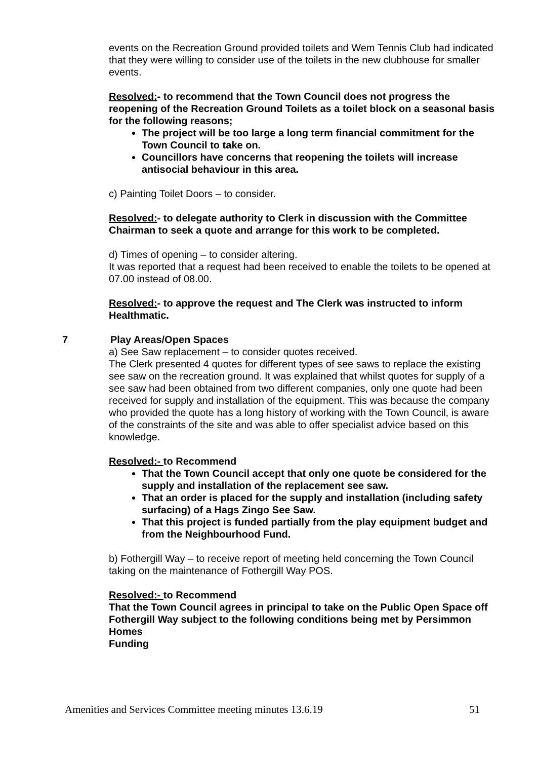events on the Recreation Ground provided toilets and Wem Tennis Club had indicated that they were willing to consider use of the toilets in the new clubhouse for smaller events.
Resolved:- to recommend that the Town Council does not progress the reopening of the Recreation Ground Toilets as a toilet block on a seasonal basis for the following reasons;
The project will be too large a long term financial commitment for the Town Council to take on.
Councillors have concerns that reopening the toilets will increase antisocial behaviour in this area.
c) Painting Toilet Doors – to consider.
Resolved:- to delegate authority to Clerk in discussion with the Committee Chairman to seek a quote and arrange for this work to be completed.
d) Times of opening – to consider altering.
It was reported that a request had been received to enable the toilets to be opened at 07.00 instead of 08.00.
Resolved:- to approve the request and The Clerk was instructed to inform Healthmatic.
7 Play Areas/Open Spaces
a) See Saw replacement – to consider quotes received.
The Clerk presented 4 quotes for different types of see saws to replace the existing see saw on the recreation ground. It was explained that whilst quotes for supply of a see saw had been obtained from two different companies, only one quote had been received for supply and installation of the equipment. This was because the company who provided the quote has a long history of working with the Town Council, is aware of the constraints of the site and was able to offer specialist advice based on this knowledge.
Resolved:- to Recommend
That the Town Council accept that only one quote be considered for the supply and installation of the replacement see saw.
That an order is placed for the supply and installation (including safety surfacing) of a Hags Zingo See Saw.
That this project is funded partially from the play equipment budget and from the Neighbourhood Fund.
b) Fothergill Way – to receive report of meeting held concerning the Town Council taking on the maintenance of Fothergill Way POS.
Resolved:- to Recommend
That the Town Council agrees in principal to take on the Public Open Space off Fothergill Way subject to the following conditions being met by Persimmon Homes
Funding
Amenities and Services Committee meeting minutes 13.6.19 51